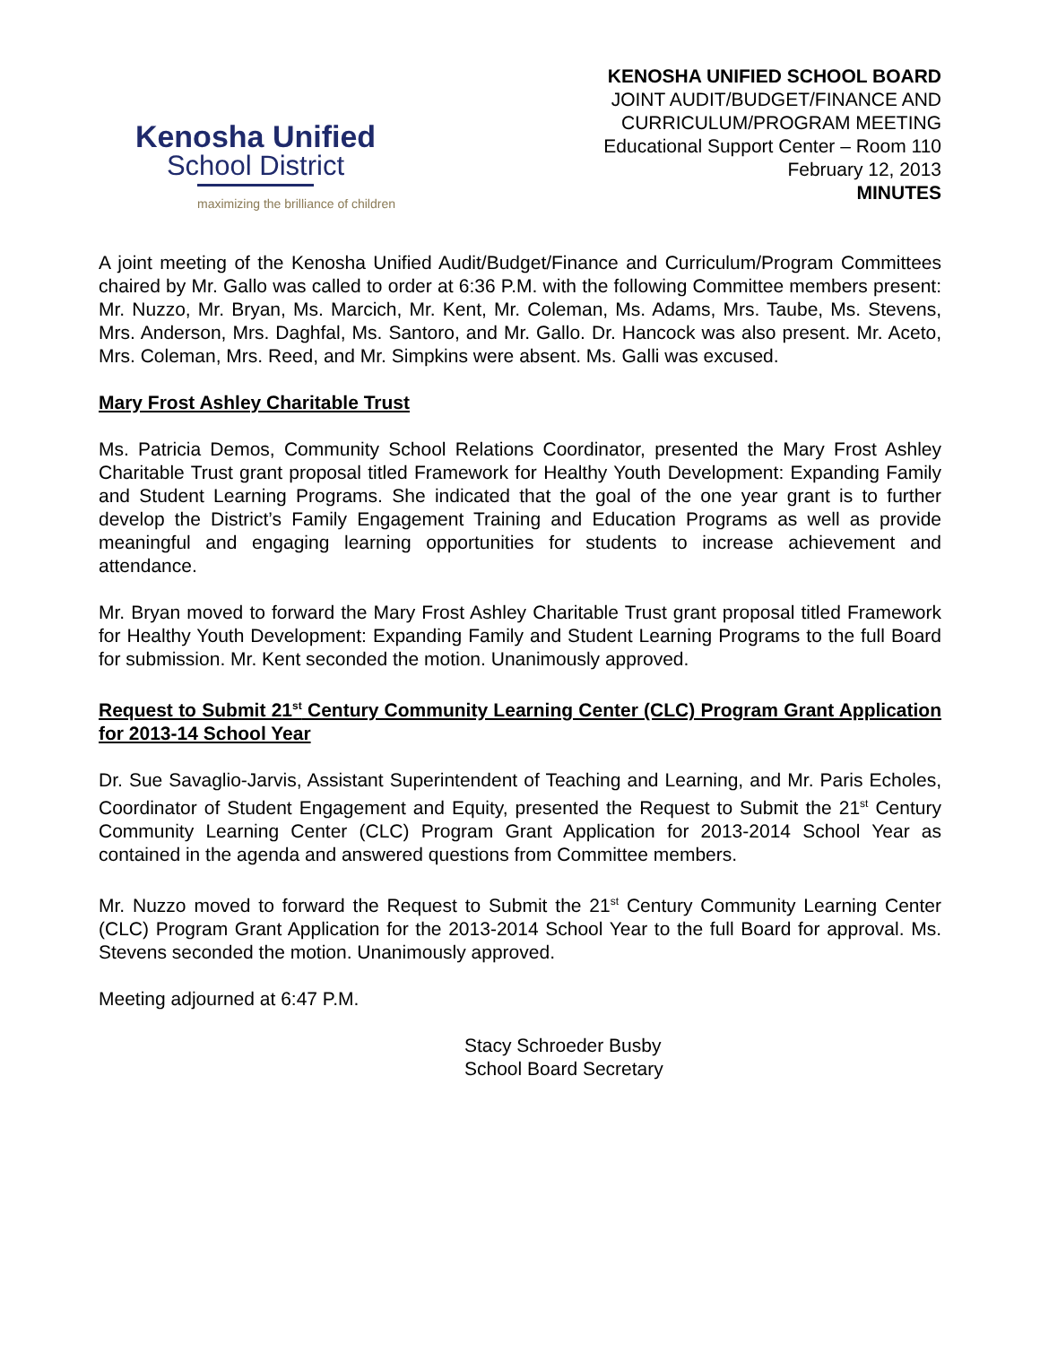Kenosha Unified
School District
maximizing the brilliance of children
KENOSHA UNIFIED SCHOOL BOARD
JOINT AUDIT/BUDGET/FINANCE AND
CURRICULUM/PROGRAM MEETING
Educational Support Center – Room 110
February 12, 2013
MINUTES
A joint meeting of the Kenosha Unified Audit/Budget/Finance and Curriculum/Program Committees chaired by Mr. Gallo was called to order at 6:36 P.M. with the following Committee members present: Mr. Nuzzo, Mr. Bryan, Ms. Marcich, Mr. Kent, Mr. Coleman, Ms. Adams, Mrs. Taube, Ms. Stevens, Mrs. Anderson, Mrs. Daghfal, Ms. Santoro, and Mr. Gallo. Dr. Hancock was also present. Mr. Aceto, Mrs. Coleman, Mrs. Reed, and Mr. Simpkins were absent. Ms. Galli was excused.
Mary Frost Ashley Charitable Trust
Ms. Patricia Demos, Community School Relations Coordinator, presented the Mary Frost Ashley Charitable Trust grant proposal titled Framework for Healthy Youth Development: Expanding Family and Student Learning Programs. She indicated that the goal of the one year grant is to further develop the District’s Family Engagement Training and Education Programs as well as provide meaningful and engaging learning opportunities for students to increase achievement and attendance.
Mr. Bryan moved to forward the Mary Frost Ashley Charitable Trust grant proposal titled Framework for Healthy Youth Development: Expanding Family and Student Learning Programs to the full Board for submission. Mr. Kent seconded the motion. Unanimously approved.
Request to Submit 21<sup>st</sup> Century Community Learning Center (CLC) Program Grant Application for 2013-14 School Year
Dr. Sue Savaglio-Jarvis, Assistant Superintendent of Teaching and Learning, and Mr. Paris Echoles, Coordinator of Student Engagement and Equity, presented the Request to Submit the 21<sup>st</sup> Century Community Learning Center (CLC) Program Grant Application for 2013-2014 School Year as contained in the agenda and answered questions from Committee members.
Mr. Nuzzo moved to forward the Request to Submit the 21<sup>st</sup> Century Community Learning Center (CLC) Program Grant Application for the 2013-2014 School Year to the full Board for approval. Ms. Stevens seconded the motion. Unanimously approved.
Meeting adjourned at 6:47 P.M.
Stacy Schroeder Busby
School Board Secretary